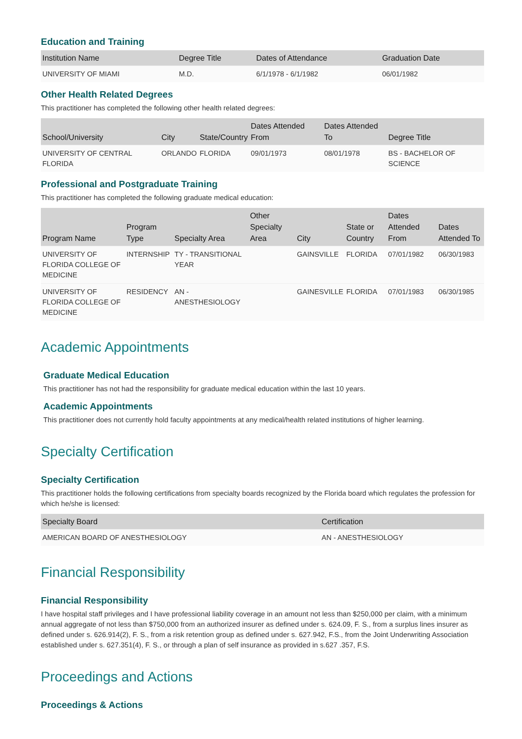Education and Training
| Institution Name | Degree Title | Dates of Attendance | Graduation Date |
| --- | --- | --- | --- |
| UNIVERSITY OF MIAMI | M.D. | 6/1/1978 - 6/1/1982 | 06/01/1982 |
Other Health Related Degrees
This practitioner has completed the following other health related degrees:
| School/University | City | State/Country | Dates Attended From | Dates Attended To | Degree Title |
| --- | --- | --- | --- | --- | --- |
| UNIVERSITY OF CENTRAL FLORIDA | ORLANDO | FLORIDA | 09/01/1973 | 08/01/1978 | BS - BACHELOR OF SCIENCE |
Professional and Postgraduate Training
This practitioner has completed the following graduate medical education:
| Program Name | Program Type | Specialty Area | Other Specialty Area | City | State or Country | Dates Attended From | Dates Attended To |
| --- | --- | --- | --- | --- | --- | --- | --- |
| UNIVERSITY OF FLORIDA COLLEGE OF MEDICINE | INTERNSHIP | TY - TRANSITIONAL YEAR | | GAINSVILLE | FLORIDA | 07/01/1982 | 06/30/1983 |
| UNIVERSITY OF FLORIDA COLLEGE OF MEDICINE | RESIDENCY | AN - ANESTHESIOLOGY | | GAINESVILLE | FLORIDA | 07/01/1983 | 06/30/1985 |
Academic Appointments
Graduate Medical Education
This practitioner has not had the responsibility for graduate medical education within the last 10 years.
Academic Appointments
This practitioner does not currently hold faculty appointments at any medical/health related institutions of higher learning.
Specialty Certification
Specialty Certification
This practitioner holds the following certifications from specialty boards recognized by the Florida board which regulates the profession for which he/she is licensed:
| Specialty Board | Certification |
| --- | --- |
| AMERICAN BOARD OF ANESTHESIOLOGY | AN - ANESTHESIOLOGY |
Financial Responsibility
Financial Responsibility
I have hospital staff privileges and I have professional liability coverage in an amount not less than $250,000 per claim, with a minimum annual aggregate of not less than $750,000 from an authorized insurer as defined under s. 624.09, F. S., from a surplus lines insurer as defined under s. 626.914(2), F. S., from a risk retention group as defined under s. 627.942, F.S., from the Joint Underwriting Association established under s. 627.351(4), F. S., or through a plan of self insurance as provided in s.627 .357, F.S.
Proceedings and Actions
Proceedings & Actions